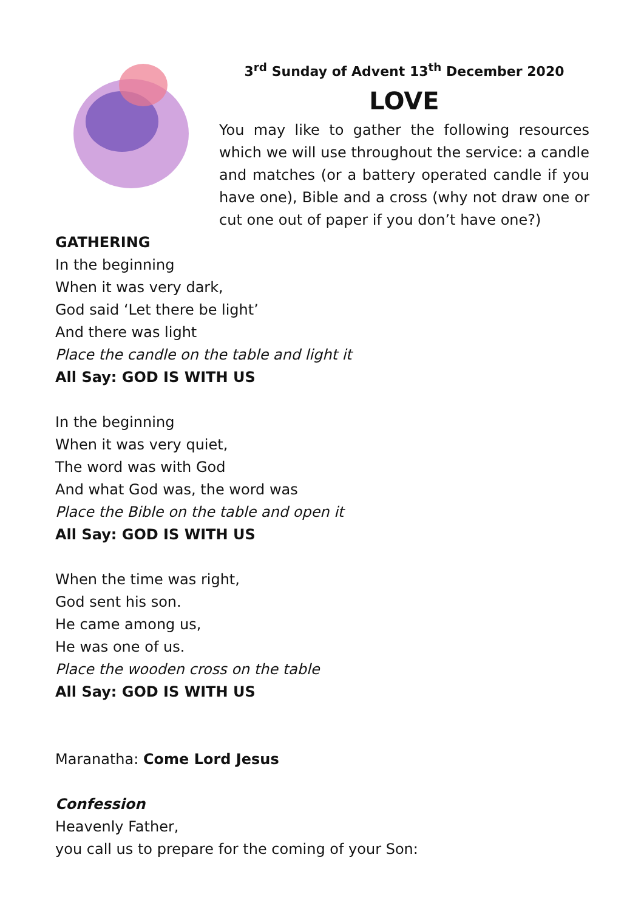3<sup>rd</sup> Sunday of Advent 13<sup>th</sup> December 2020
LOVE
You may like to gather the following resources which we will use throughout the service: a candle and matches (or a battery operated candle if you have one), Bible and a cross (why not draw one or cut one out of paper if you don’t have one?)
GATHERING
In the beginning
When it was very dark,
God said ‘Let there be light’
And there was light
Place the candle on the table and light it
All Say: GOD IS WITH US
In the beginning
When it was very quiet,
The word was with God
And what God was, the word was
Place the Bible on the table and open it
All Say: GOD IS WITH US
When the time was right,
God sent his son.
He came among us,
He was one of us.
Place the wooden cross on the table
All Say: GOD IS WITH US
Maranatha: Come Lord Jesus
Confession
Heavenly Father,
you call us to prepare for the coming of your Son: